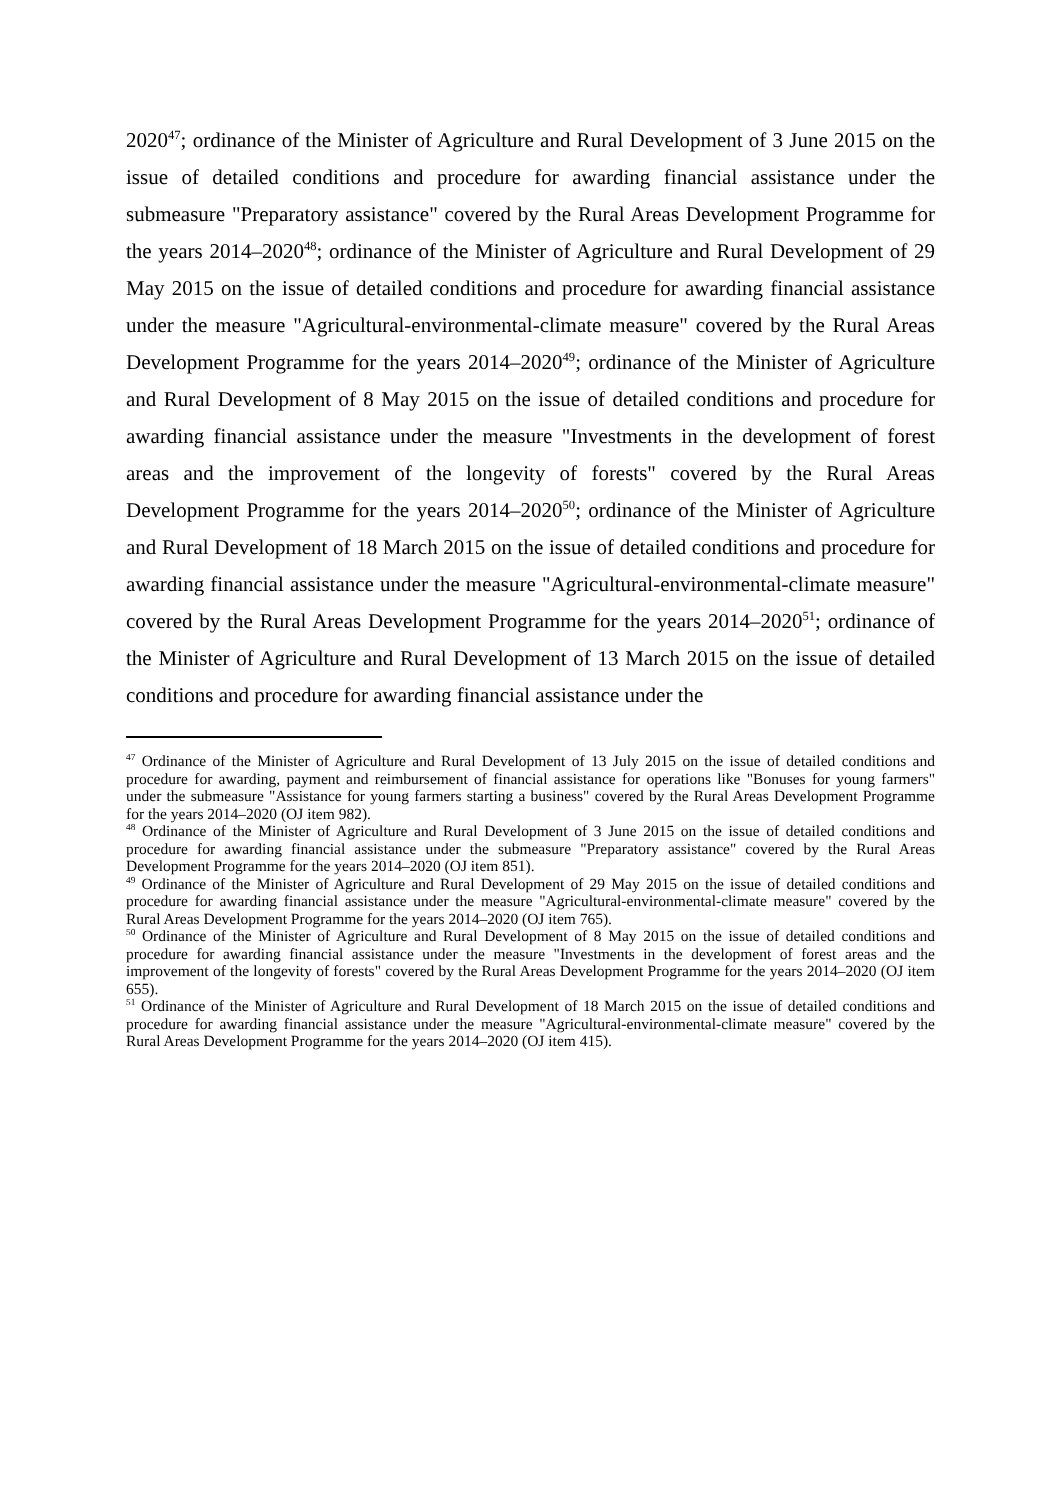2020<sup>47</sup>; ordinance of the Minister of Agriculture and Rural Development of 3 June 2015 on the issue of detailed conditions and procedure for awarding financial assistance under the submeasure "Preparatory assistance" covered by the Rural Areas Development Programme for the years 2014–2020<sup>48</sup>; ordinance of the Minister of Agriculture and Rural Development of 29 May 2015 on the issue of detailed conditions and procedure for awarding financial assistance under the measure "Agricultural-environmental-climate measure" covered by the Rural Areas Development Programme for the years 2014–2020<sup>49</sup>; ordinance of the Minister of Agriculture and Rural Development of 8 May 2015 on the issue of detailed conditions and procedure for awarding financial assistance under the measure "Investments in the development of forest areas and the improvement of the longevity of forests" covered by the Rural Areas Development Programme for the years 2014–2020<sup>50</sup>; ordinance of the Minister of Agriculture and Rural Development of 18 March 2015 on the issue of detailed conditions and procedure for awarding financial assistance under the measure "Agricultural-environmental-climate measure" covered by the Rural Areas Development Programme for the years 2014–2020<sup>51</sup>; ordinance of the Minister of Agriculture and Rural Development of 13 March 2015 on the issue of detailed conditions and procedure for awarding financial assistance under the
<sup>47</sup> Ordinance of the Minister of Agriculture and Rural Development of 13 July 2015 on the issue of detailed conditions and procedure for awarding, payment and reimbursement of financial assistance for operations like "Bonuses for young farmers" under the submeasure "Assistance for young farmers starting a business" covered by the Rural Areas Development Programme for the years 2014–2020 (OJ item 982).
<sup>48</sup> Ordinance of the Minister of Agriculture and Rural Development of 3 June 2015 on the issue of detailed conditions and procedure for awarding financial assistance under the submeasure "Preparatory assistance" covered by the Rural Areas Development Programme for the years 2014–2020 (OJ item 851).
<sup>49</sup> Ordinance of the Minister of Agriculture and Rural Development of 29 May 2015 on the issue of detailed conditions and procedure for awarding financial assistance under the measure "Agricultural-environmental-climate measure" covered by the Rural Areas Development Programme for the years 2014–2020 (OJ item 765).
<sup>50</sup> Ordinance of the Minister of Agriculture and Rural Development of 8 May 2015 on the issue of detailed conditions and procedure for awarding financial assistance under the measure "Investments in the development of forest areas and the improvement of the longevity of forests" covered by the Rural Areas Development Programme for the years 2014–2020 (OJ item 655).
<sup>51</sup> Ordinance of the Minister of Agriculture and Rural Development of 18 March 2015 on the issue of detailed conditions and procedure for awarding financial assistance under the measure "Agricultural-environmental-climate measure" covered by the Rural Areas Development Programme for the years 2014–2020 (OJ item 415).